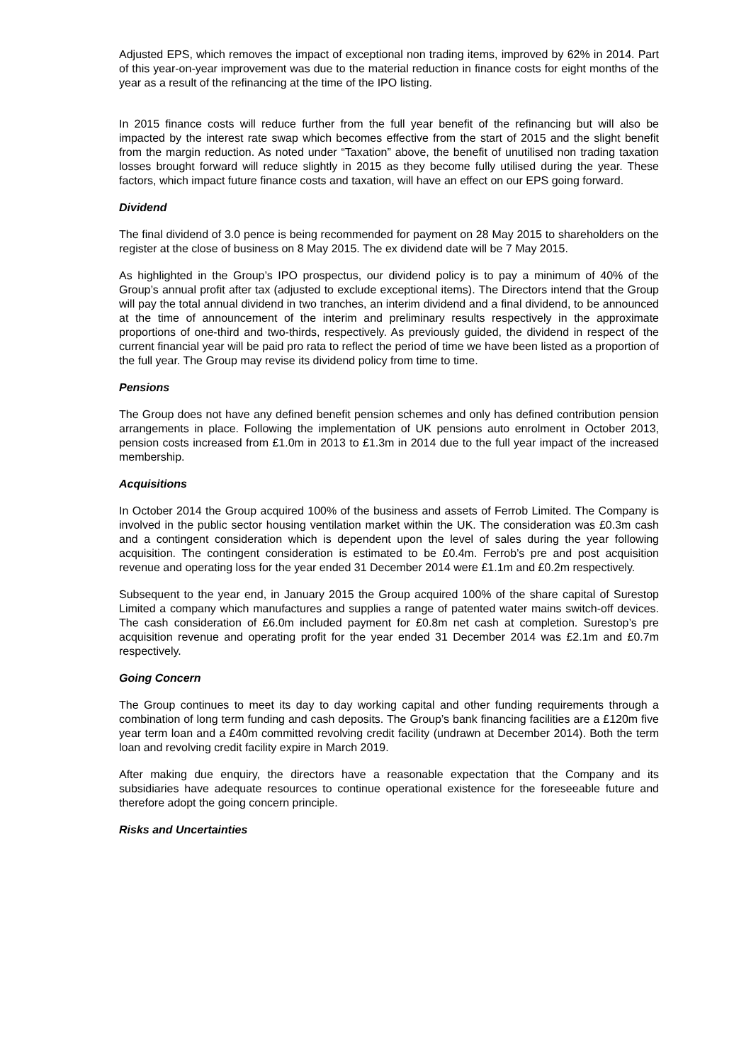Adjusted EPS, which removes the impact of exceptional non trading items, improved by 62% in 2014. Part of this year-on-year improvement was due to the material reduction in finance costs for eight months of the year as a result of the refinancing at the time of the IPO listing.
In 2015 finance costs will reduce further from the full year benefit of the refinancing but will also be impacted by the interest rate swap which becomes effective from the start of 2015 and the slight benefit from the margin reduction. As noted under “Taxation” above, the benefit of unutilised non trading taxation losses brought forward will reduce slightly in 2015 as they become fully utilised during the year. These factors, which impact future finance costs and taxation, will have an effect on our EPS going forward.
Dividend
The final dividend of 3.0 pence is being recommended for payment on 28 May 2015 to shareholders on the register at the close of business on 8 May 2015. The ex dividend date will be 7 May 2015.
As highlighted in the Group’s IPO prospectus, our dividend policy is to pay a minimum of 40% of the Group’s annual profit after tax (adjusted to exclude exceptional items). The Directors intend that the Group will pay the total annual dividend in two tranches, an interim dividend and a final dividend, to be announced at the time of announcement of the interim and preliminary results respectively in the approximate proportions of one-third and two-thirds, respectively. As previously guided, the dividend in respect of the current financial year will be paid pro rata to reflect the period of time we have been listed as a proportion of the full year. The Group may revise its dividend policy from time to time.
Pensions
The Group does not have any defined benefit pension schemes and only has defined contribution pension arrangements in place. Following the implementation of UK pensions auto enrolment in October 2013, pension costs increased from £1.0m in 2013 to £1.3m in 2014 due to the full year impact of the increased membership.
Acquisitions
In October 2014 the Group acquired 100% of the business and assets of Ferrob Limited. The Company is involved in the public sector housing ventilation market within the UK. The consideration was £0.3m cash and a contingent consideration which is dependent upon the level of sales during the year following acquisition. The contingent consideration is estimated to be £0.4m. Ferrob’s pre and post acquisition revenue and operating loss for the year ended 31 December 2014 were £1.1m and £0.2m respectively.
Subsequent to the year end, in January 2015 the Group acquired 100% of the share capital of Surestop Limited a company which manufactures and supplies a range of patented water mains switch-off devices. The cash consideration of £6.0m included payment for £0.8m net cash at completion. Surestop’s pre acquisition revenue and operating profit for the year ended 31 December 2014 was £2.1m and £0.7m respectively.
Going Concern
The Group continues to meet its day to day working capital and other funding requirements through a combination of long term funding and cash deposits. The Group’s bank financing facilities are a £120m five year term loan and a £40m committed revolving credit facility (undrawn at December 2014). Both the term loan and revolving credit facility expire in March 2019.
After making due enquiry, the directors have a reasonable expectation that the Company and its subsidiaries have adequate resources to continue operational existence for the foreseeable future and therefore adopt the going concern principle.
Risks and Uncertainties